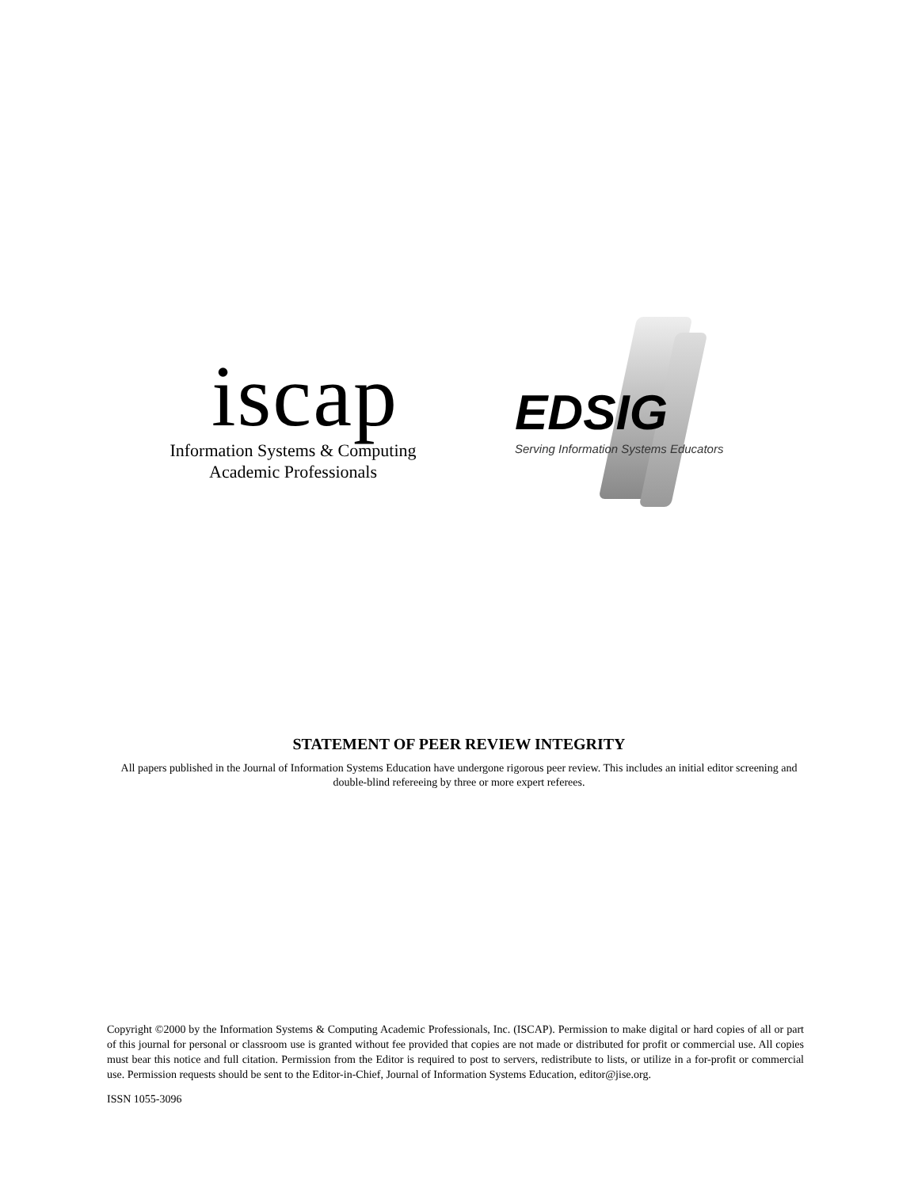iscap
Information Systems & Computing
Academic Professionals
EDSIG
Serving Information Systems Educators
STATEMENT OF PEER REVIEW INTEGRITY
All papers published in the Journal of Information Systems Education have undergone rigorous peer review. This includes an initial editor screening and double-blind refereeing by three or more expert referees.
Copyright ©2000 by the Information Systems & Computing Academic Professionals, Inc. (ISCAP). Permission to make digital or hard copies of all or part of this journal for personal or classroom use is granted without fee provided that copies are not made or distributed for profit or commercial use. All copies must bear this notice and full citation. Permission from the Editor is required to post to servers, redistribute to lists, or utilize in a for-profit or commercial use. Permission requests should be sent to the Editor-in-Chief, Journal of Information Systems Education, editor@jise.org.
ISSN 1055-3096